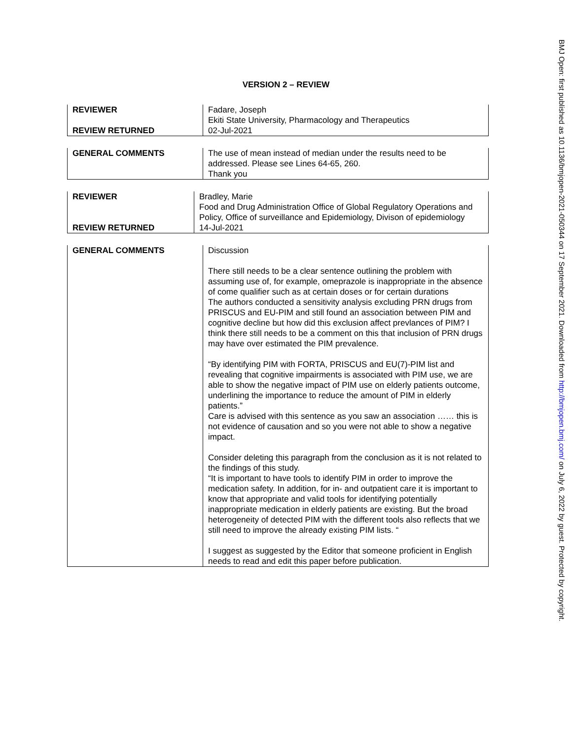BMJ Open: first published as 10.1136/bmjopen-2021-050344 on 17 September 2021. Downloaded from http://bmjopen.bmj.com/ on July 6, 2022 by guest. Protected by copyright.
VERSION 2 – REVIEW
| REVIEWER | Fadare, Joseph Ekiti State University, Pharmacology and Therapeutics |
| REVIEW RETURNED | 02-Jul-2021 |
| GENERAL COMMENTS | The use of mean instead of median under the results need to be addressed. Please see Lines 64-65, 260. Thank you |
| REVIEWER | Bradley, Marie Food and Drug Administration Office of Global Regulatory Operations and Policy, Office of surveillance and Epidemiology, Divison of epidemiology |
| REVIEW RETURNED | 14-Jul-2021 |
| GENERAL COMMENTS | Discussion There still needs to be a clear sentence outlining the problem with assuming use of, for example, omeprazole is inappropriate in the absence of come qualifier such as at certain doses or for certain durations The authors conducted a sensitivity analysis excluding PRN drugs from PRISCUS and EU-PIM and still found an association between PIM and cognitive decline but how did this exclusion affect prevlances of PIM? I think there still needs to be a comment on this that inclusion of PRN drugs may have over estimated the PIM prevalence. “By identifying PIM with FORTA, PRISCUS and EU(7)-PIM list and revealing that cognitive impairments is associated with PIM use, we are able to show the negative impact of PIM use on elderly patients outcome, underlining the importance to reduce the amount of PIM in elderly patients.” Care is advised with this sentence as you saw an association …… this is not evidence of causation and so you were not able to show a negative impact. Consider deleting this paragraph from the conclusion as it is not related to the findings of this study. “It is important to have tools to identify PIM in order to improve the medication safety. In addition, for in- and outpatient care it is important to know that appropriate and valid tools for identifying potentially inappropriate medication in elderly patients are existing. But the broad heterogeneity of detected PIM with the different tools also reflects that we still need to improve the already existing PIM lists. “ I suggest as suggested by the Editor that someone proficient in English needs to read and edit this paper before publication. |